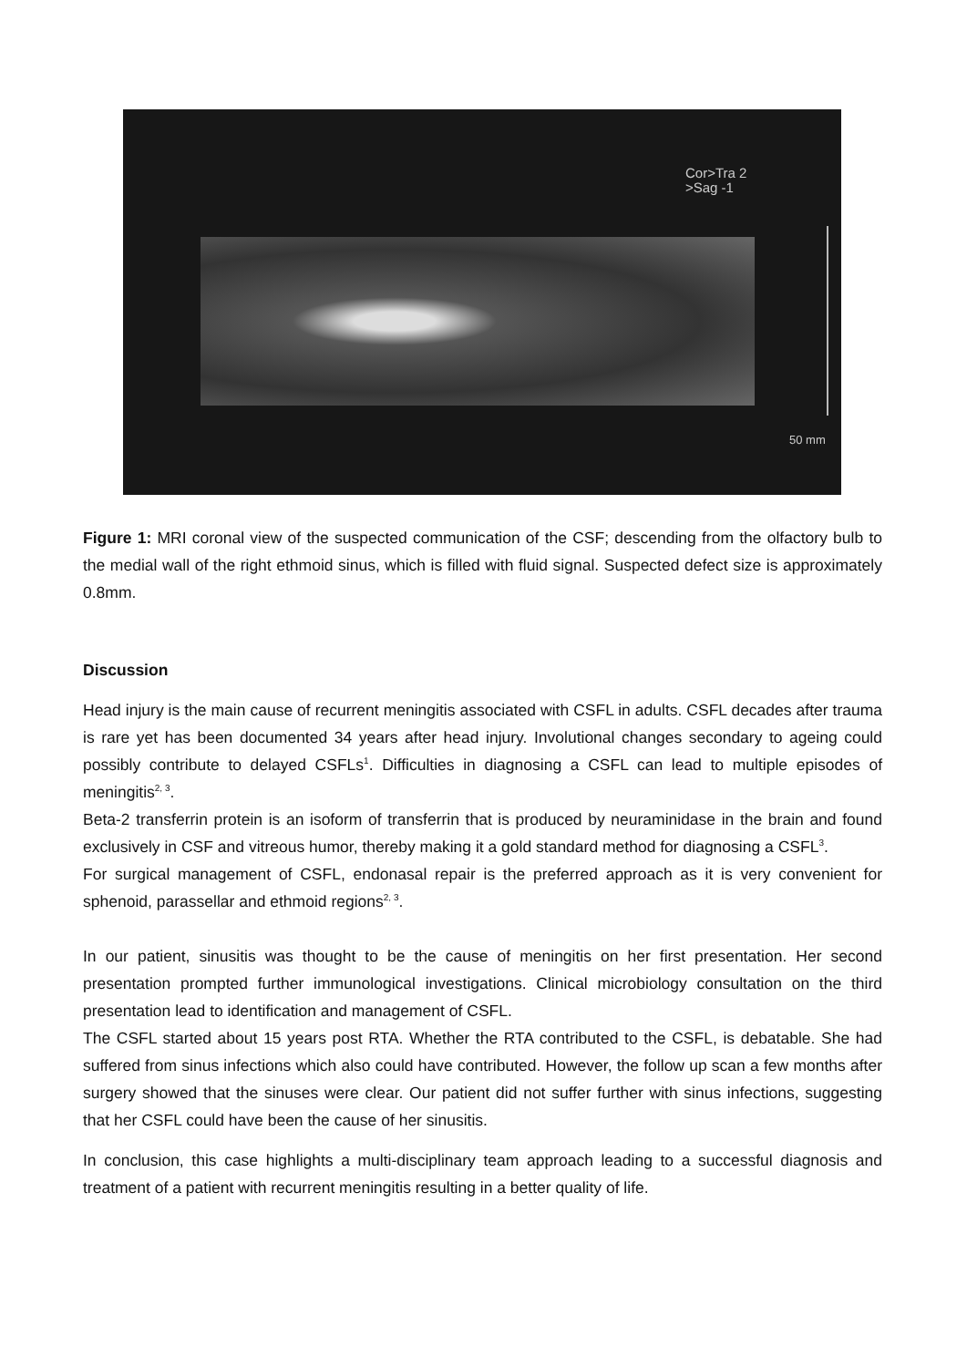Cor>Tra 2
>Sag -1
50 mm
Figure 1: MRI coronal view of the suspected communication of the CSF; descending from the olfactory bulb to the medial wall of the right ethmoid sinus, which is filled with fluid signal. Suspected defect size is approximately 0.8mm.
Discussion
Head injury is the main cause of recurrent meningitis associated with CSFL in adults. CSFL decades after trauma is rare yet has been documented 34 years after head injury. Involutional changes secondary to ageing could possibly contribute to delayed CSFLs<sup>1</sup>. Difficulties in diagnosing a CSFL can lead to multiple episodes of meningitis<sup>2, 3</sup>.
Beta-2 transferrin protein is an isoform of transferrin that is produced by neuraminidase in the brain and found exclusively in CSF and vitreous humor, thereby making it a gold standard method for diagnosing a CSFL<sup>3</sup>.
For surgical management of CSFL, endonasal repair is the preferred approach as it is very convenient for sphenoid, parassellar and ethmoid regions<sup>2, 3</sup>.
In our patient, sinusitis was thought to be the cause of meningitis on her first presentation. Her second presentation prompted further immunological investigations. Clinical microbiology consultation on the third presentation lead to identification and management of CSFL.
The CSFL started about 15 years post RTA. Whether the RTA contributed to the CSFL, is debatable. She had suffered from sinus infections which also could have contributed. However, the follow up scan a few months after surgery showed that the sinuses were clear. Our patient did not suffer further with sinus infections, suggesting that her CSFL could have been the cause of her sinusitis.
In conclusion, this case highlights a multi-disciplinary team approach leading to a successful diagnosis and treatment of a patient with recurrent meningitis resulting in a better quality of life.